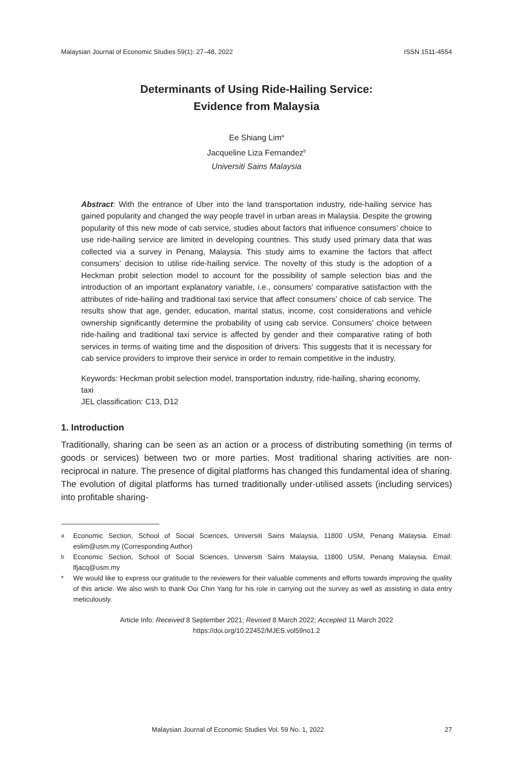Malaysian Journal of Economic Studies 59(1): 27–48, 2022 ISSN 1511-4554
Determinants of Using Ride-Hailing Service:
Evidence from Malaysia
Ee Shiang Lim<sup>a</sup>
Jacqueline Liza Fernandez<sup>b</sup>
Universiti Sains Malaysia
Abstract: With the entrance of Uber into the land transportation industry, ride-hailing service has gained popularity and changed the way people travel in urban areas in Malaysia. Despite the growing popularity of this new mode of cab service, studies about factors that influence consumers’ choice to use ride-hailing service are limited in developing countries. This study used primary data that was collected via a survey in Penang, Malaysia. This study aims to examine the factors that affect consumers’ decision to utilise ride-hailing service. The novelty of this study is the adoption of a Heckman probit selection model to account for the possibility of sample selection bias and the introduction of an important explanatory variable, i.e., consumers’ comparative satisfaction with the attributes of ride-hailing and traditional taxi service that affect consumers’ choice of cab service. The results show that age, gender, education, marital status, income, cost considerations and vehicle ownership significantly determine the probability of using cab service. Consumers’ choice between ride-hailing and traditional taxi service is affected by gender and their comparative rating of both services in terms of waiting time and the disposition of drivers. This suggests that it is necessary for cab service providers to improve their service in order to remain competitive in the industry.
Keywords: Heckman probit selection model, transportation industry, ride-hailing, sharing economy, taxi
JEL classification: C13, D12
1. Introduction
Traditionally, sharing can be seen as an action or a process of distributing something (in terms of goods or services) between two or more parties. Most traditional sharing activities are non-reciprocal in nature. The presence of digital platforms has changed this fundamental idea of sharing. The evolution of digital platforms has turned traditionally under-utilised assets (including services) into profitable sharing-
<sup>a</sup> Economic Section, School of Social Sciences, Universiti Sains Malaysia, 11800 USM, Penang Malaysia. Email: eslim@usm.my (Corresponding Author)
<sup>b</sup> Economic Section, School of Social Sciences, Universiti Sains Malaysia, 11800 USM, Penang Malaysia. Email: lfjacq@usm.my
* We would like to express our gratitude to the reviewers for their valuable comments and efforts towards improving the quality of this article. We also wish to thank Ooi Chin Yang for his role in carrying out the survey as well as assisting in data entry meticulously.
Article Info: Received 8 September 2021; Revised 8 March 2022; Accepted 11 March 2022
https://doi.org/10.22452/MJES.vol59no1.2
Malaysian Journal of Economic Studies Vol. 59 No. 1, 2022 27